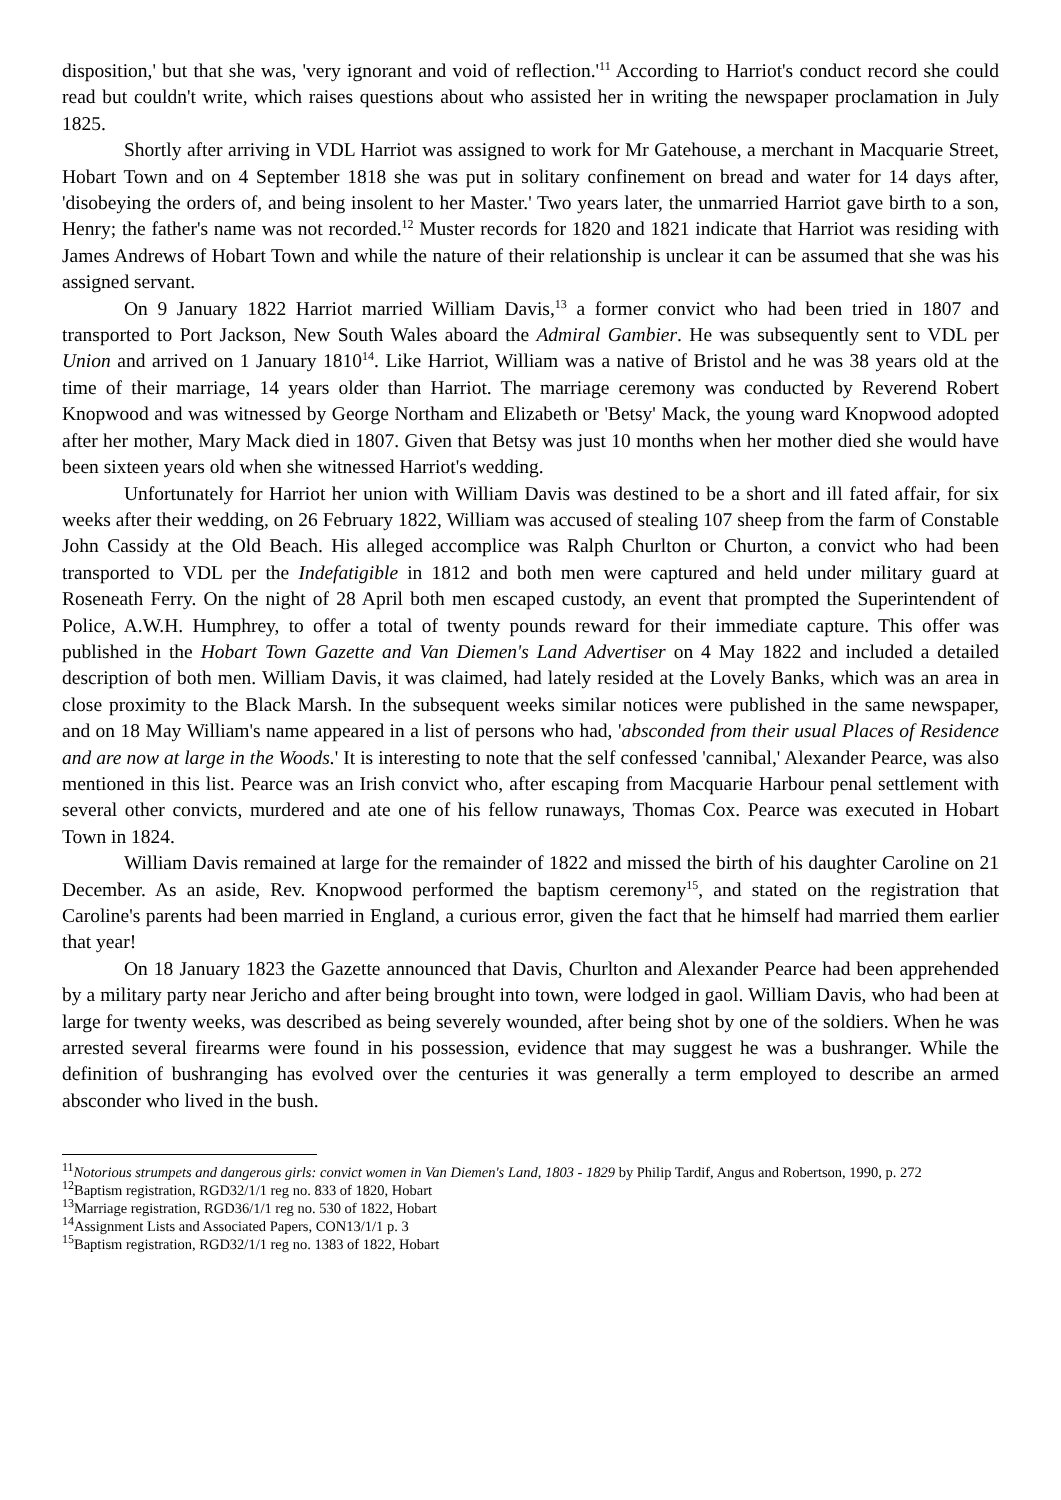disposition,' but that she was, 'very ignorant and void of reflection.'<sup>11</sup> According to Harriot's conduct record she could read but couldn't write, which raises questions about who assisted her in writing the newspaper proclamation in July 1825.
Shortly after arriving in VDL Harriot was assigned to work for Mr Gatehouse, a merchant in Macquarie Street, Hobart Town and on 4 September 1818 she was put in solitary confinement on bread and water for 14 days after, 'disobeying the orders of, and being insolent to her Master.' Two years later, the unmarried Harriot gave birth to a son, Henry; the father's name was not recorded.<sup>12</sup> Muster records for 1820 and 1821 indicate that Harriot was residing with James Andrews of Hobart Town and while the nature of their relationship is unclear it can be assumed that she was his assigned servant.
On 9 January 1822 Harriot married William Davis,<sup>13</sup> a former convict who had been tried in 1807 and transported to Port Jackson, New South Wales aboard the Admiral Gambier. He was subsequently sent to VDL per Union and arrived on 1 January 1810<sup>14</sup>. Like Harriot, William was a native of Bristol and he was 38 years old at the time of their marriage, 14 years older than Harriot. The marriage ceremony was conducted by Reverend Robert Knopwood and was witnessed by George Northam and Elizabeth or 'Betsy' Mack, the young ward Knopwood adopted after her mother, Mary Mack died in 1807. Given that Betsy was just 10 months when her mother died she would have been sixteen years old when she witnessed Harriot's wedding.
Unfortunately for Harriot her union with William Davis was destined to be a short and ill fated affair, for six weeks after their wedding, on 26 February 1822, William was accused of stealing 107 sheep from the farm of Constable John Cassidy at the Old Beach. His alleged accomplice was Ralph Churlton or Churton, a convict who had been transported to VDL per the Indefatigible in 1812 and both men were captured and held under military guard at Roseneath Ferry. On the night of 28 April both men escaped custody, an event that prompted the Superintendent of Police, A.W.H. Humphrey, to offer a total of twenty pounds reward for their immediate capture. This offer was published in the Hobart Town Gazette and Van Diemen's Land Advertiser on 4 May 1822 and included a detailed description of both men. William Davis, it was claimed, had lately resided at the Lovely Banks, which was an area in close proximity to the Black Marsh. In the subsequent weeks similar notices were published in the same newspaper, and on 18 May William's name appeared in a list of persons who had, 'absconded from their usual Places of Residence and are now at large in the Woods.' It is interesting to note that the self confessed 'cannibal,' Alexander Pearce, was also mentioned in this list. Pearce was an Irish convict who, after escaping from Macquarie Harbour penal settlement with several other convicts, murdered and ate one of his fellow runaways, Thomas Cox. Pearce was executed in Hobart Town in 1824.
William Davis remained at large for the remainder of 1822 and missed the birth of his daughter Caroline on 21 December. As an aside, Rev. Knopwood performed the baptism ceremony<sup>15</sup>, and stated on the registration that Caroline's parents had been married in England, a curious error, given the fact that he himself had married them earlier that year!
On 18 January 1823 the Gazette announced that Davis, Churlton and Alexander Pearce had been apprehended by a military party near Jericho and after being brought into town, were lodged in gaol. William Davis, who had been at large for twenty weeks, was described as being severely wounded, after being shot by one of the soldiers. When he was arrested several firearms were found in his possession, evidence that may suggest he was a bushranger. While the definition of bushranging has evolved over the centuries it was generally a term employed to describe an armed absconder who lived in the bush.
<sup>11</sup> Notorious strumpets and dangerous girls: convict women in Van Diemen's Land, 1803 - 1829 by Philip Tardif, Angus and Robertson, 1990, p. 272
<sup>12</sup> Baptism registration, RGD32/1/1 reg no. 833 of 1820, Hobart
<sup>13</sup> Marriage registration, RGD36/1/1 reg no. 530 of 1822, Hobart
<sup>14</sup> Assignment Lists and Associated Papers, CON13/1/1 p. 3
<sup>15</sup> Baptism registration, RGD32/1/1 reg no. 1383 of 1822, Hobart